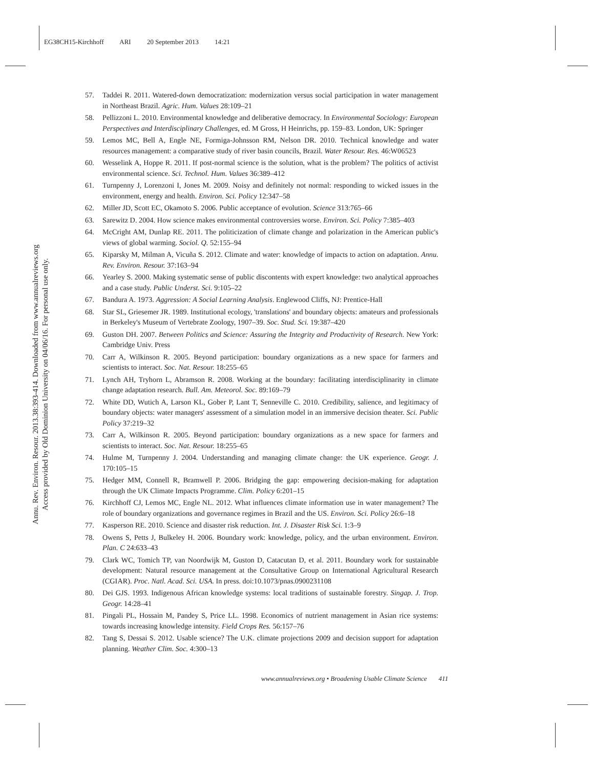EG38CH15-Kirchhoff ARI 20 September 2013 14:21
Annu. Rev. Environ. Resour. 2013.38:393-414. Downloaded from www.annualreviews.org
Access provided by Old Dominion University on 04/06/16. For personal use only.
57. Taddei R. 2011. Watered-down democratization: modernization versus social participation in water management in Northeast Brazil. Agric. Hum. Values 28:109–21
58. Pellizzoni L. 2010. Environmental knowledge and deliberative democracy. In Environmental Sociology: European Perspectives and Interdisciplinary Challenges, ed. M Gross, H Heinrichs, pp. 159–83. London, UK: Springer
59. Lemos MC, Bell A, Engle NE, Formiga-Johnsson RM, Nelson DR. 2010. Technical knowledge and water resources management: a comparative study of river basin councils, Brazil. Water Resour. Res. 46:W06523
60. Wesselink A, Hoppe R. 2011. If post-normal science is the solution, what is the problem? The politics of activist environmental science. Sci. Technol. Hum. Values 36:389–412
61. Turnpenny J, Lorenzoni I, Jones M. 2009. Noisy and definitely not normal: responding to wicked issues in the environment, energy and health. Environ. Sci. Policy 12:347–58
62. Miller JD, Scott EC, Okamoto S. 2006. Public acceptance of evolution. Science 313:765–66
63. Sarewitz D. 2004. How science makes environmental controversies worse. Environ. Sci. Policy 7:385–403
64. McCright AM, Dunlap RE. 2011. The politicization of climate change and polarization in the American public's views of global warming. Sociol. Q. 52:155–94
65. Kiparsky M, Milman A, Vicuña S. 2012. Climate and water: knowledge of impacts to action on adaptation. Annu. Rev. Environ. Resour. 37:163–94
66. Yearley S. 2000. Making systematic sense of public discontents with expert knowledge: two analytical approaches and a case study. Public Underst. Sci. 9:105–22
67. Bandura A. 1973. Aggression: A Social Learning Analysis. Englewood Cliffs, NJ: Prentice-Hall
68. Star SL, Griesemer JR. 1989. Institutional ecology, 'translations' and boundary objects: amateurs and professionals in Berkeley's Museum of Vertebrate Zoology, 1907–39. Soc. Stud. Sci. 19:387–420
69. Guston DH. 2007. Between Politics and Science: Assuring the Integrity and Productivity of Research. New York: Cambridge Univ. Press
70. Carr A, Wilkinson R. 2005. Beyond participation: boundary organizations as a new space for farmers and scientists to interact. Soc. Nat. Resour. 18:255–65
71. Lynch AH, Tryhorn L, Abramson R. 2008. Working at the boundary: facilitating interdisciplinarity in climate change adaptation research. Bull. Am. Meteorol. Soc. 89:169–79
72. White DD, Wutich A, Larson KL, Gober P, Lant T, Senneville C. 2010. Credibility, salience, and legitimacy of boundary objects: water managers' assessment of a simulation model in an immersive decision theater. Sci. Public Policy 37:219–32
73. Carr A, Wilkinson R. 2005. Beyond participation: boundary organizations as a new space for farmers and scientists to interact. Soc. Nat. Resour. 18:255–65
74. Hulme M, Turnpenny J. 2004. Understanding and managing climate change: the UK experience. Geogr. J. 170:105–15
75. Hedger MM, Connell R, Bramwell P. 2006. Bridging the gap: empowering decision-making for adaptation through the UK Climate Impacts Programme. Clim. Policy 6:201–15
76. Kirchhoff CJ, Lemos MC, Engle NL. 2012. What influences climate information use in water management? The role of boundary organizations and governance regimes in Brazil and the US. Environ. Sci. Policy 26:6–18
77. Kasperson RE. 2010. Science and disaster risk reduction. Int. J. Disaster Risk Sci. 1:3–9
78. Owens S, Petts J, Bulkeley H. 2006. Boundary work: knowledge, policy, and the urban environment. Environ. Plan. C 24:633–43
79. Clark WC, Tomich TP, van Noordwijk M, Guston D, Catacutan D, et al. 2011. Boundary work for sustainable development: Natural resource management at the Consultative Group on International Agricultural Research (CGIAR). Proc. Natl. Acad. Sci. USA. In press. doi:10.1073/pnas.0900231108
80. Dei GJS. 1993. Indigenous African knowledge systems: local traditions of sustainable forestry. Singap. J. Trop. Geogr. 14:28–41
81. Pingali PL, Hossain M, Pandey S, Price LL. 1998. Economics of nutrient management in Asian rice systems: towards increasing knowledge intensity. Field Crops Res. 56:157–76
82. Tang S, Dessai S. 2012. Usable science? The U.K. climate projections 2009 and decision support for adaptation planning. Weather Clim. Soc. 4:300–13
www.annualreviews.org • Broadening Usable Climate Science 411